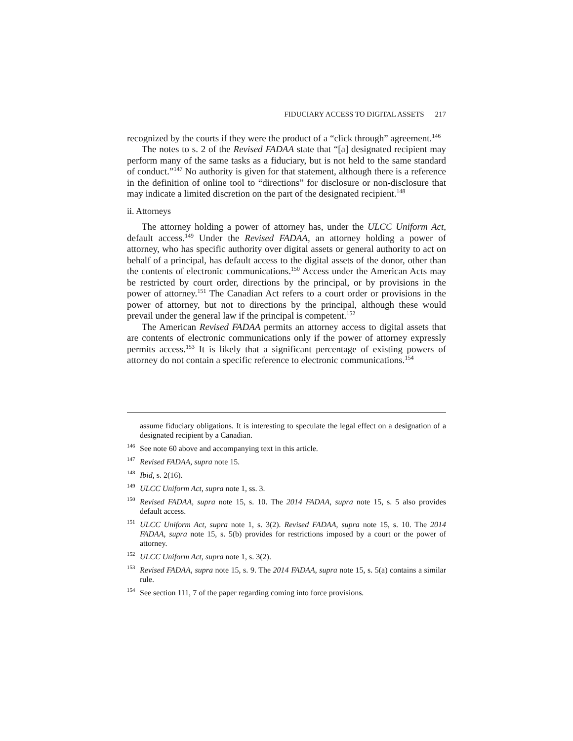FIDUCIARY ACCESS TO DIGITAL ASSETS 217
recognized by the courts if they were the product of a “click through” agreement.<sup>146</sup>
The notes to s. 2 of the Revised FADAA state that “[a] designated recipient may perform many of the same tasks as a fiduciary, but is not held to the same standard of conduct.”<sup>147</sup> No authority is given for that statement, although there is a reference in the definition of online tool to “directions” for disclosure or non-disclosure that may indicate a limited discretion on the part of the designated recipient.<sup>148</sup>
ii. Attorneys
The attorney holding a power of attorney has, under the ULCC Uniform Act, default access.<sup>149</sup> Under the Revised FADAA, an attorney holding a power of attorney, who has specific authority over digital assets or general authority to act on behalf of a principal, has default access to the digital assets of the donor, other than the contents of electronic communications.<sup>150</sup> Access under the American Acts may be restricted by court order, directions by the principal, or by provisions in the power of attorney.<sup>151</sup> The Canadian Act refers to a court order or provisions in the power of attorney, but not to directions by the principal, although these would prevail under the general law if the principal is competent.<sup>152</sup>
The American Revised FADAA permits an attorney access to digital assets that are contents of electronic communications only if the power of attorney expressly permits access.<sup>153</sup> It is likely that a significant percentage of existing powers of attorney do not contain a specific reference to electronic communications.<sup>154</sup>
assume fiduciary obligations. It is interesting to speculate the legal effect on a designation of a designated recipient by a Canadian.
<sup>146</sup> See note 60 above and accompanying text in this article.
<sup>147</sup> Revised FADAA, supra note 15.
<sup>148</sup> Ibid, s. 2(16).
<sup>149</sup>ULCC Uniform Act, supra note 1, ss. 3.
<sup>150</sup> Revised FADAA, supra note 15, s. 10. The 2014 FADAA, supra note 15, s. 5 also provides default access.
<sup>151</sup>ULCC Uniform Act, supra note 1, s. 3(2). Revised FADAA, supra note 15, s. 10. The 2014 FADAA, supra note 15, s. 5(b) provides for restrictions imposed by a court or the power of attorney.
<sup>152</sup>ULCC Uniform Act, supra note 1, s. 3(2).
<sup>153</sup> Revised FADAA, supra note 15, s. 9. The 2014 FADAA, supra note 15, s. 5(a) contains a similar rule.
<sup>154</sup> See section 111, 7 of the paper regarding coming into force provisions.